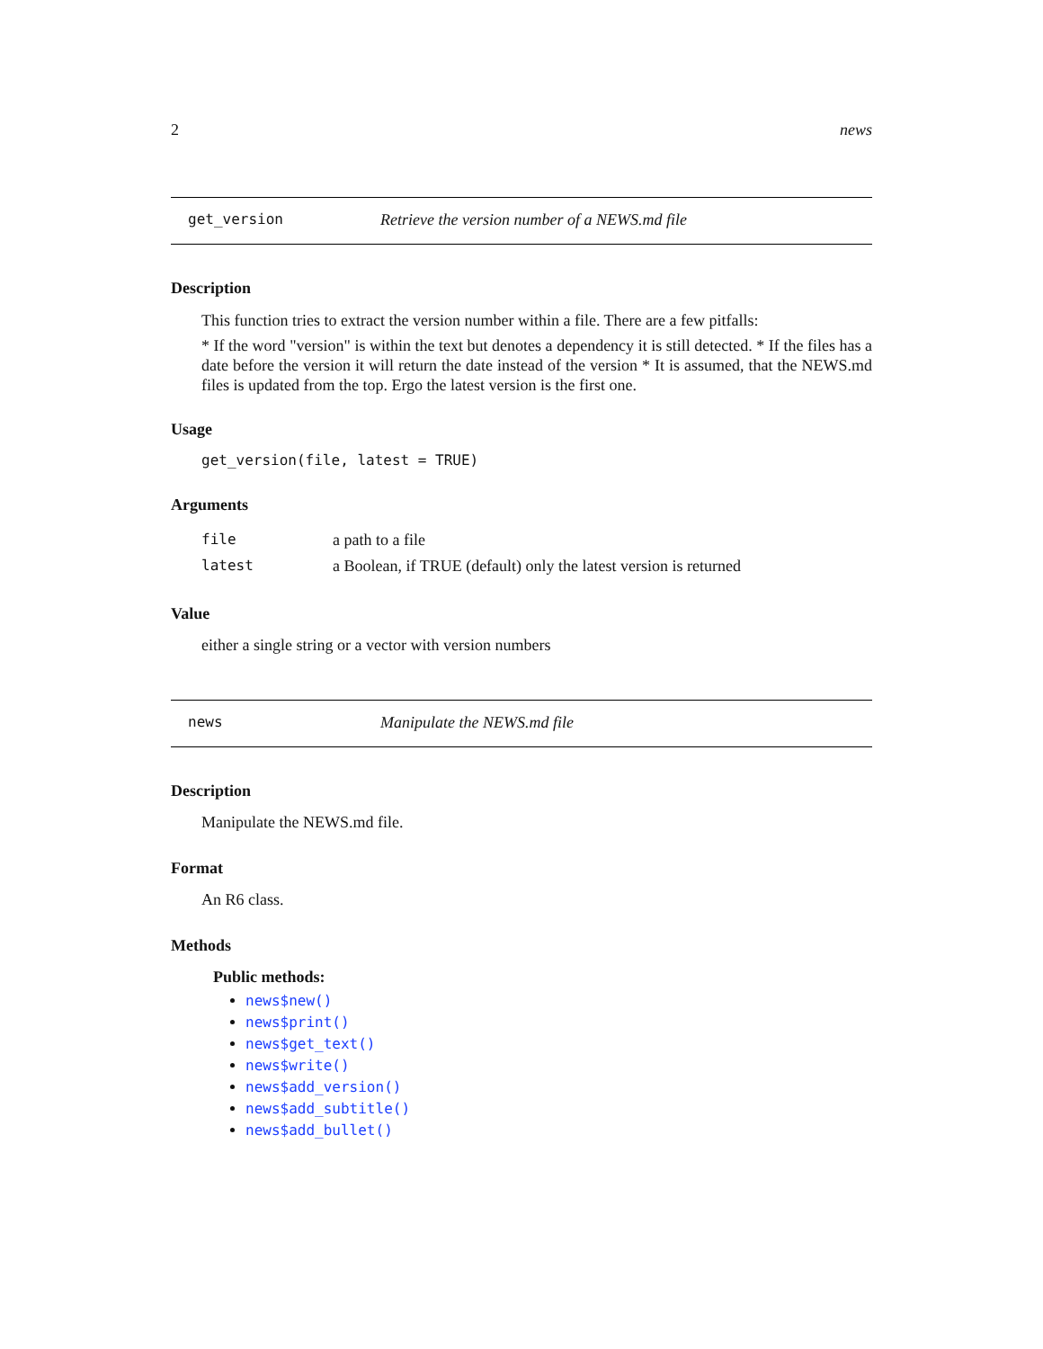2 news
get_version Retrieve the version number of a NEWS.md file
Description
This function tries to extract the version number within a file. There are a few pitfalls:
* If the word "version" is within the text but denotes a dependency it is still detected. * If the files has a date before the version it will return the date instead of the version * It is assumed, that the NEWS.md files is updated from the top. Ergo the latest version is the first one.
Usage
get_version(file, latest = TRUE)
Arguments
| file | a path to a file |
| latest | a Boolean, if TRUE (default) only the latest version is returned |
Value
either a single string or a vector with version numbers
news Manipulate the NEWS.md file
Description
Manipulate the NEWS.md file.
Format
An R6 class.
Methods
Public methods:
news$new()
news$print()
news$get_text()
news$write()
news$add_version()
news$add_subtitle()
news$add_bullet()